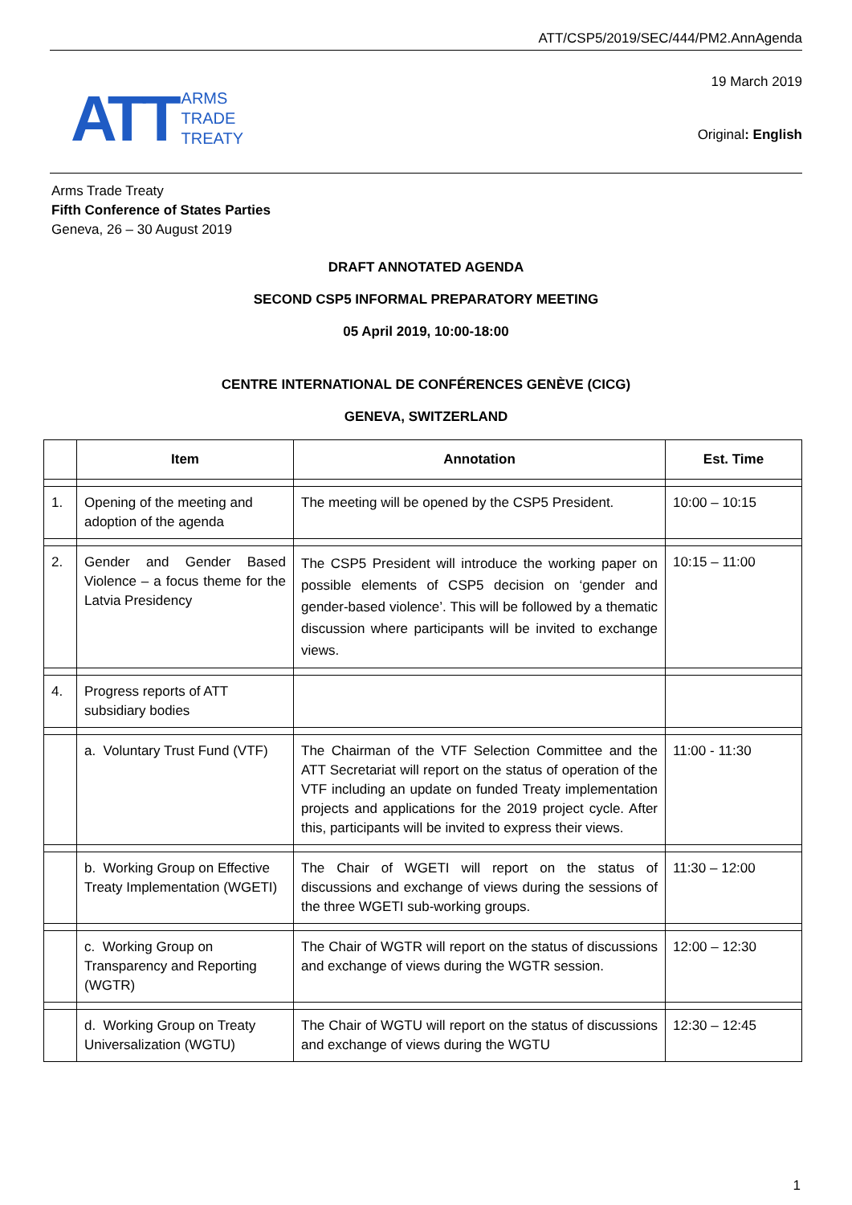ATT/CSP5/2019/SEC/444/PM2.AnnAgenda
ATT ARMS
TRADE
TREATY
19 March 2019
Original: English
Arms Trade Treaty
Fifth Conference of States Parties
Geneva, 26 – 30 August 2019
DRAFT ANNOTATED AGENDA
SECOND CSP5 INFORMAL PREPARATORY MEETING
05 April 2019, 10:00-18:00
CENTRE INTERNATIONAL DE CONFÉRENCES GENÈVE (CICG)
GENEVA, SWITZERLAND
| | Item | Annotation | Est. Time |
| --- | --- | --- | --- |
| 1. | Opening of the meeting and adoption of the agenda | The meeting will be opened by the CSP5 President. | 10:00 – 10:15 |
| 2. | Gender and Gender Based Violence – a focus theme for the Latvia Presidency | The CSP5 President will introduce the working paper on possible elements of CSP5 decision on ‘gender and gender-based violence’. This will be followed by a thematic discussion where participants will be invited to exchange views. | 10:15 – 11:00 |
| 4. | Progress reports of ATT subsidiary bodies | | |
| | a. Voluntary Trust Fund (VTF) | The Chairman of the VTF Selection Committee and the ATT Secretariat will report on the status of operation of the VTF including an update on funded Treaty implementation projects and applications for the 2019 project cycle. After this, participants will be invited to express their views. | 11:00 - 11:30 |
| | b. Working Group on Effective Treaty Implementation (WGETI) | The Chair of WGETI will report on the status of discussions and exchange of views during the sessions of the three WGETI sub-working groups. | 11:30 – 12:00 |
| | c. Working Group on Transparency and Reporting (WGTR) | The Chair of WGTR will report on the status of discussions and exchange of views during the WGTR session. | 12:00 – 12:30 |
| | d. Working Group on Treaty Universalization (WGTU) | The Chair of WGTU will report on the status of discussions and exchange of views during the WGTU | 12:30 – 12:45 |
1